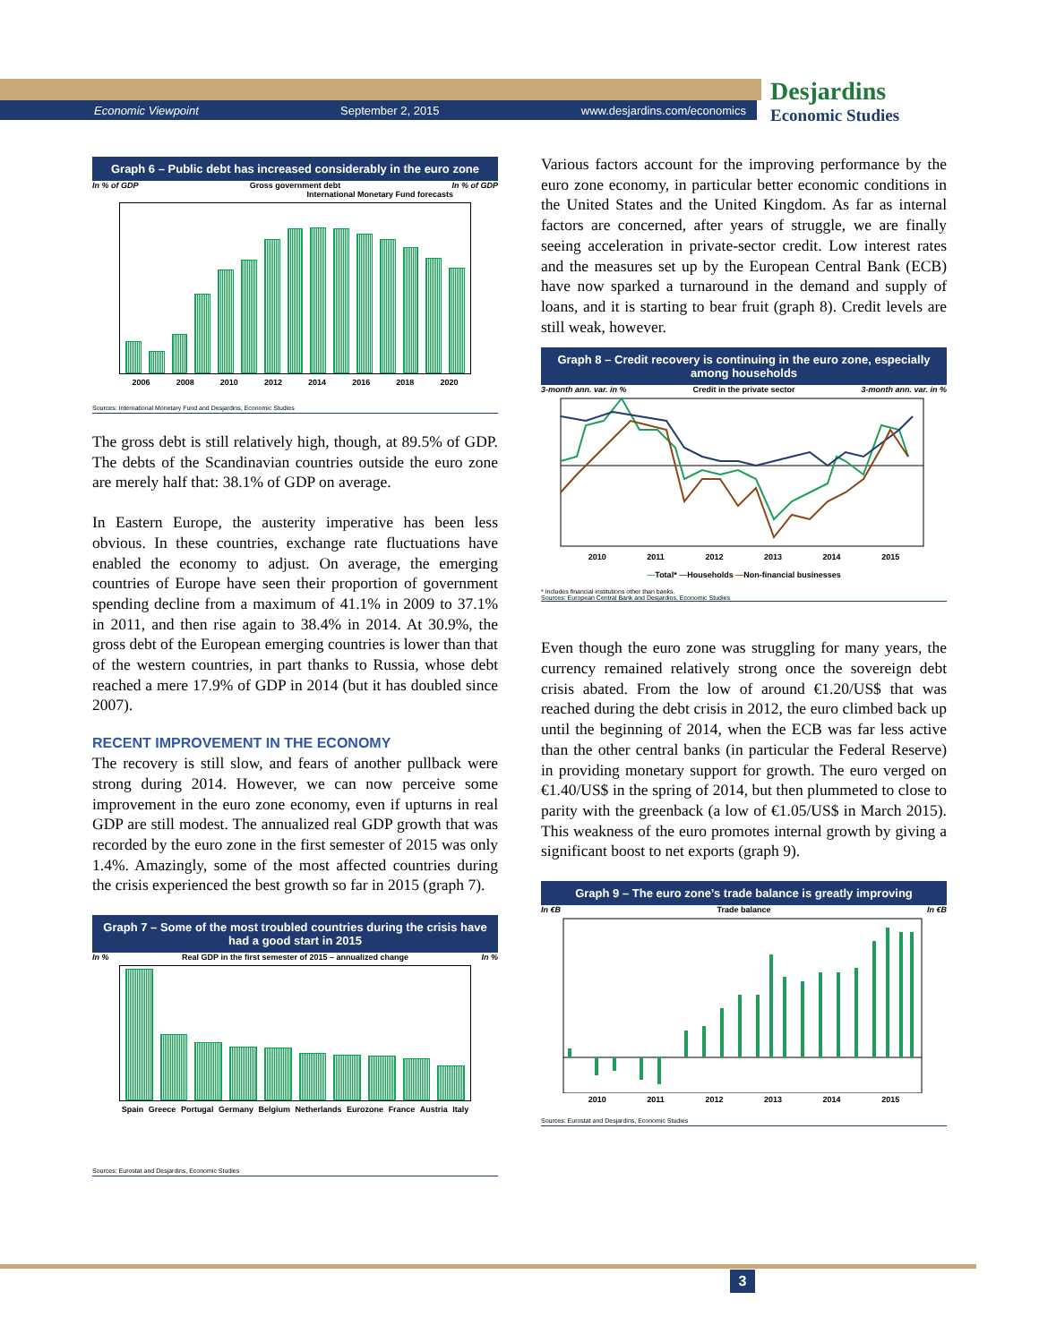Economic Viewpoint September 2, 2015 www.desjardins.com/economics
Desjardins
Economic Studies
Graph 6 – Public debt has increased considerably in the euro zone
In % of GDP Gross government debt In % of GDP
International Monetary Fund forecasts
2006 2008 2010 2012 2014 2016 2018 2020
Sources: International Monetary Fund and Desjardins, Economic Studies
The gross debt is still relatively high, though, at 89.5% of GDP. The debts of the Scandinavian countries outside the euro zone are merely half that: 38.1% of GDP on average.
In Eastern Europe, the austerity imperative has been less obvious. In these countries, exchange rate fluctuations have enabled the economy to adjust. On average, the emerging countries of Europe have seen their proportion of government spending decline from a maximum of 41.1% in 2009 to 37.1% in 2011, and then rise again to 38.4% in 2014. At 30.9%, the gross debt of the European emerging countries is lower than that of the western countries, in part thanks to Russia, whose debt reached a mere 17.9% of GDP in 2014 (but it has doubled since 2007).
RECENT IMPROVEMENT IN THE ECONOMY
The recovery is still slow, and fears of another pullback were strong during 2014. However, we can now perceive some improvement in the euro zone economy, even if upturns in real GDP are still modest. The annualized real GDP growth that was recorded by the euro zone in the first semester of 2015 was only 1.4%. Amazingly, some of the most affected countries during the crisis experienced the best growth so far in 2015 (graph 7).
Graph 7 – Some of the most troubled countries during the crisis have had a good start in 2015
In % Real GDP in the first semester of 2015 – annualized change In %
Spain Greece Portugal Germany Belgium Netherlands Eurozone France Austria Italy
Sources: Eurostat and Desjardins, Economic Studies
Various factors account for the improving performance by the euro zone economy, in particular better economic conditions in the United States and the United Kingdom. As far as internal factors are concerned, after years of struggle, we are finally seeing acceleration in private-sector credit. Low interest rates and the measures set up by the European Central Bank (ECB) have now sparked a turnaround in the demand and supply of loans, and it is starting to bear fruit (graph 8). Credit levels are still weak, however.
Graph 8 – Credit recovery is continuing in the euro zone, especially among households
3-month ann. var. in % Credit in the private sector 3-month ann. var. in %
2010 2011 2012 2013 2014 2015
—Total* —Households —Non-financial businesses
* Includes financial institutions other than banks.
Sources: European Central Bank and Desjardins, Economic Studies
Even though the euro zone was struggling for many years, the currency remained relatively strong once the sovereign debt crisis abated. From the low of around €1.20/US$ that was reached during the debt crisis in 2012, the euro climbed back up until the beginning of 2014, when the ECB was far less active than the other central banks (in particular the Federal Reserve) in providing monetary support for growth. The euro verged on €1.40/US$ in the spring of 2014, but then plummeted to close to parity with the greenback (a low of €1.05/US$ in March 2015). This weakness of the euro promotes internal growth by giving a significant boost to net exports (graph 9).
Graph 9 – The euro zone’s trade balance is greatly improving
In €B Trade balance In €B
2010 2011 2012 2013 2014 2015
Sources: Eurostat and Desjardins, Economic Studies
3